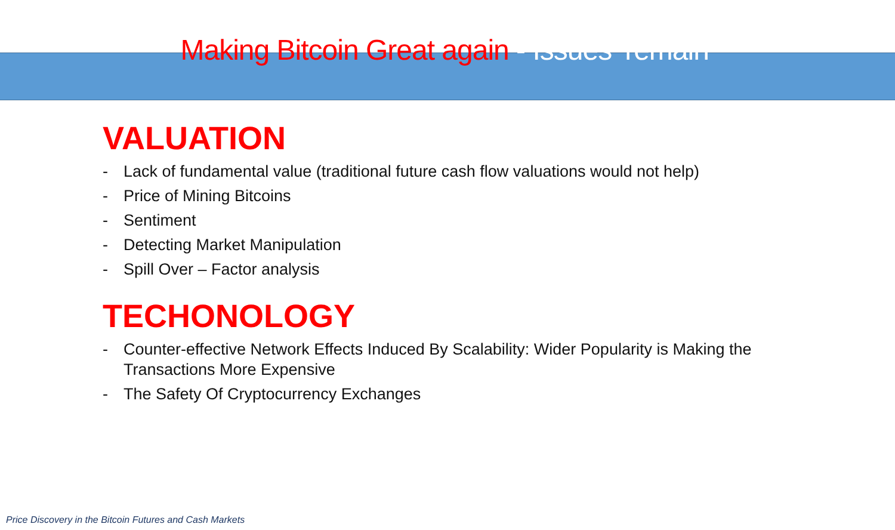Making Bitcoin Great again - Issues ‘remain’
VALUATION
- Lack of fundamental value (traditional future cash flow valuations would not help)
- Price of Mining Bitcoins
- Sentiment
- Detecting Market Manipulation
- Spill Over – Factor analysis
TECHONOLOGY
- Counter-effective Network Effects Induced By Scalability: Wider Popularity is Making the
Transactions More Expensive
- The Safety Of Cryptocurrency Exchanges
Price Discovery in the Bitcoin Futures and Cash Markets